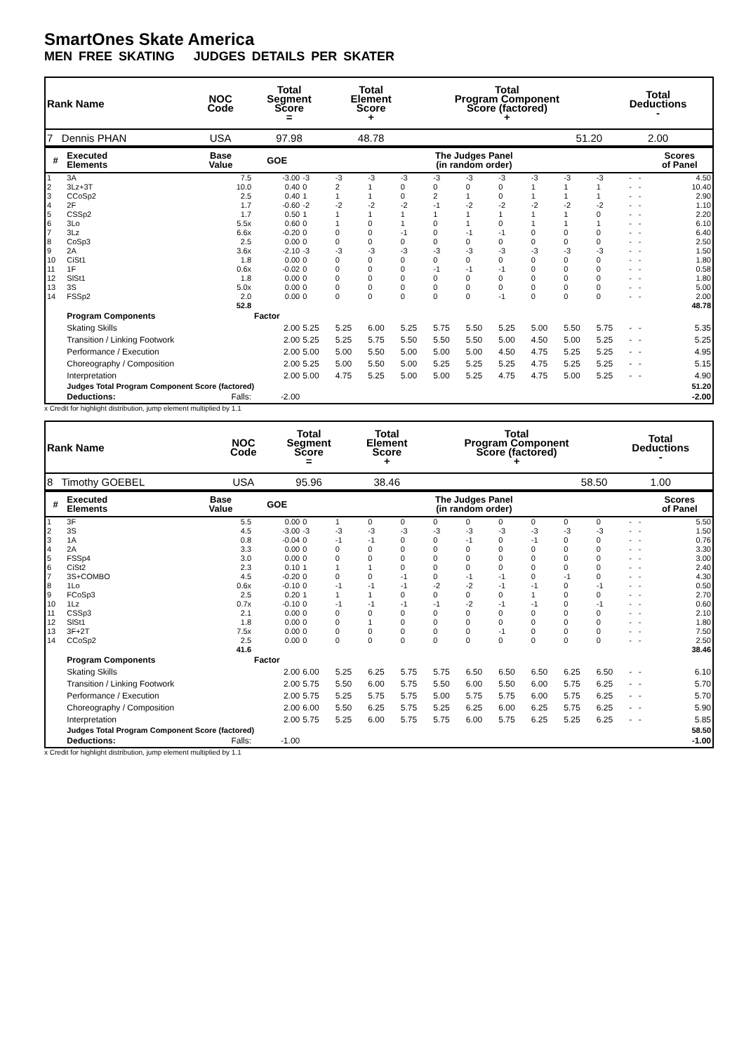SmartOnes Skate America
MEN FREE SKATING JUDGES DETAILS PER SKATER
| Rank Name | NOC Code | Total Segment Score = | Total Element Score + | Total Program Component Score (factored) + | Total Deductions - |
| --- | --- | --- | --- | --- | --- |
| 7 Dennis PHAN | USA | 97.98 | 48.78 | 51.20 | 2.00 |
| # | Executed Elements | Base Value | GOE | The Judges Panel (in random order) | | | | | | | | | | | | Scores of Panel |
| --- | --- | --- | --- | --- | --- | --- | --- | --- | --- | --- | --- | --- | --- | --- | --- | --- |
| 1 | 3A | 7.5 | -3.00 | -3 | -3 | -3 | -3 | -3 | -3 | -3 | -3 | -3 | -3 | - | - | 4.50 |
| 2 | 3Lz+3T | 10.0 | 0.40 | 0 | 2 | 1 | 0 | 0 | 0 | 0 | 1 | 1 | 1 | - | - | 10.40 |
| 3 | CCoSp2 | 2.5 | 0.40 | 1 | 1 | 1 | 0 | 2 | 1 | 0 | 1 | 1 | 1 | - | - | 2.90 |
| 4 | 2F | 1.7 | -0.60 | -2 | -2 | -2 | -2 | -1 | -2 | -2 | -2 | -2 | -2 | - | - | 1.10 |
| 5 | CSSp2 | 1.7 | 0.50 | 1 | 1 | 1 | 1 | 1 | 1 | 1 | 1 | 1 | 0 | - | - | 2.20 |
| 6 | 3Lo | 5.5x | 0.60 | 0 | 1 | 0 | 1 | 0 | 1 | 0 | 1 | 1 | 1 | - | - | 6.10 |
| 7 | 3Lz | 6.6x | -0.20 | 0 | 0 | 0 | -1 | 0 | -1 | -1 | 0 | 0 | 0 | - | - | 6.40 |
| 8 | CoSp3 | 2.5 | 0.00 | 0 | 0 | 0 | 0 | 0 | 0 | 0 | 0 | 0 | 0 | - | - | 2.50 |
| 9 | 2A | 3.6x | -2.10 | -3 | -3 | -3 | -3 | -3 | -3 | -3 | -3 | -3 | -3 | - | - | 1.50 |
| 10 | CiSt1 | 1.8 | 0.00 | 0 | 0 | 0 | 0 | 0 | 0 | 0 | 0 | 0 | 0 | - | - | 1.80 |
| 11 | 1F | 0.6x | -0.02 | 0 | 0 | 0 | 0 | -1 | -1 | -1 | 0 | 0 | 0 | - | - | 0.58 |
| 12 | SlSt1 | 1.8 | 0.00 | 0 | 0 | 0 | 0 | 0 | 0 | 0 | 0 | 0 | 0 | - | - | 1.80 |
| 13 | 3S | 5.0x | 0.00 | 0 | 0 | 0 | 0 | 0 | 0 | 0 | 0 | 0 | 0 | - | - | 5.00 |
| 14 | FSSp2 | 2.0 | 0.00 | 0 | 0 | 0 | 0 | 0 | 0 | -1 | 0 | 0 | 0 | - | - | 2.00 |
| | | 52.8 | | | | | | | | | | | | | | 48.78 |
| | Program Components | | Factor | | | | | | | | | | | | | |
| | Skating Skills | | 2.00 | 5.25 | 5.25 | 6.00 | 5.25 | 5.75 | 5.50 | 5.25 | 5.00 | 5.50 | 5.75 | - | - | 5.35 |
| | Transition / Linking Footwork | | 2.00 | 5.25 | 5.25 | 5.75 | 5.50 | 5.50 | 5.50 | 5.00 | 4.50 | 5.00 | 5.25 | - | - | 5.25 |
| | Performance / Execution | | 2.00 | 5.00 | 5.00 | 5.50 | 5.00 | 5.00 | 5.00 | 4.50 | 4.75 | 5.25 | 5.25 | - | - | 4.95 |
| | Choreography / Composition | | 2.00 | 5.25 | 5.00 | 5.50 | 5.00 | 5.25 | 5.25 | 5.25 | 4.75 | 5.25 | 5.25 | - | - | 5.15 |
| | Interpretation | | 2.00 | 5.00 | 4.75 | 5.25 | 5.00 | 5.00 | 5.25 | 4.75 | 4.75 | 5.00 | 5.25 | - | - | 4.90 |
| | Judges Total Program Component Score (factored) | | | | | | | | | | | | | | | 51.20 |
| | Deductions: | Falls: | -2.00 | | | | | | | | | | | | | -2.00 |
x Credit for highlight distribution, jump element multiplied by 1.1
| Rank Name | NOC Code | Total Segment Score = | Total Element Score + | Total Program Component Score (factored) + | Total Deductions - |
| --- | --- | --- | --- | --- | --- |
| 8 Timothy GOEBEL | USA | 95.96 | 38.46 | 58.50 | 1.00 |
| # | Executed Elements | Base Value | GOE | The Judges Panel (in random order) | | | | | | | | | | | | Scores of Panel |
| --- | --- | --- | --- | --- | --- | --- | --- | --- | --- | --- | --- | --- | --- | --- | --- | --- |
| 1 | 3F | 5.5 | 0.00 | 0 | 1 | 0 | 0 | 0 | 0 | 0 | 0 | 0 | 0 | - | - | 5.50 |
| 2 | 3S | 4.5 | -3.00 | -3 | -3 | -3 | -3 | -3 | -3 | -3 | -3 | -3 | -3 | - | - | 1.50 |
| 3 | 1A | 0.8 | -0.04 | 0 | -1 | -1 | 0 | 0 | -1 | 0 | -1 | 0 | 0 | - | - | 0.76 |
| 4 | 2A | 3.3 | 0.00 | 0 | 0 | 0 | 0 | 0 | 0 | 0 | 0 | 0 | 0 | - | - | 3.30 |
| 5 | FSSp4 | 3.0 | 0.00 | 0 | 0 | 0 | 0 | 0 | 0 | 0 | 0 | 0 | 0 | - | - | 3.00 |
| 6 | CiSt2 | 2.3 | 0.10 | 1 | 1 | 1 | 0 | 0 | 0 | 0 | 0 | 0 | 0 | - | - | 2.40 |
| 7 | 3S+COMBO | 4.5 | -0.20 | 0 | 0 | 0 | -1 | 0 | -1 | -1 | 0 | -1 | 0 | - | - | 4.30 |
| 8 | 1Lo | 0.6x | -0.10 | 0 | -1 | -1 | -1 | -2 | -2 | -1 | -1 | 0 | -1 | - | - | 0.50 |
| 9 | FCoSp3 | 2.5 | 0.20 | 1 | 1 | 1 | 0 | 0 | 0 | 0 | 1 | 0 | 0 | - | - | 2.70 |
| 10 | 1Lz | 0.7x | -0.10 | 0 | -1 | -1 | -1 | -1 | -2 | -1 | -1 | 0 | -1 | - | - | 0.60 |
| 11 | CSSp3 | 2.1 | 0.00 | 0 | 0 | 0 | 0 | 0 | 0 | 0 | 0 | 0 | 0 | - | - | 2.10 |
| 12 | SlSt1 | 1.8 | 0.00 | 0 | 0 | 1 | 0 | 0 | 0 | 0 | 0 | 0 | 0 | - | - | 1.80 |
| 13 | 3F+2T | 7.5x | 0.00 | 0 | 0 | 0 | 0 | 0 | 0 | -1 | 0 | 0 | 0 | - | - | 7.50 |
| 14 | CCoSp2 | 2.5 | 0.00 | 0 | 0 | 0 | 0 | 0 | 0 | 0 | 0 | 0 | 0 | - | - | 2.50 |
| | | 41.6 | | | | | | | | | | | | | | 38.46 |
| | Program Components | | Factor | | | | | | | | | | | | | |
| | Skating Skills | | 2.00 | 6.00 | 5.25 | 6.25 | 5.75 | 5.75 | 6.50 | 6.50 | 6.50 | 6.25 | 6.50 | - | - | 6.10 |
| | Transition / Linking Footwork | | 2.00 | 5.75 | 5.50 | 6.00 | 5.75 | 5.50 | 6.00 | 5.50 | 6.00 | 5.75 | 6.25 | - | - | 5.70 |
| | Performance / Execution | | 2.00 | 5.75 | 5.25 | 5.75 | 5.75 | 5.00 | 5.75 | 5.75 | 6.00 | 5.75 | 6.25 | - | - | 5.70 |
| | Choreography / Composition | | 2.00 | 6.00 | 5.50 | 6.25 | 5.75 | 5.25 | 6.25 | 6.00 | 6.25 | 5.75 | 6.25 | - | - | 5.90 |
| | Interpretation | | 2.00 | 5.75 | 5.25 | 6.00 | 5.75 | 5.75 | 6.00 | 5.75 | 6.25 | 5.25 | 6.25 | - | - | 5.85 |
| | Judges Total Program Component Score (factored) | | | | | | | | | | | | | | | 58.50 |
| | Deductions: | Falls: | -1.00 | | | | | | | | | | | | | -1.00 |
x Credit for highlight distribution, jump element multiplied by 1.1